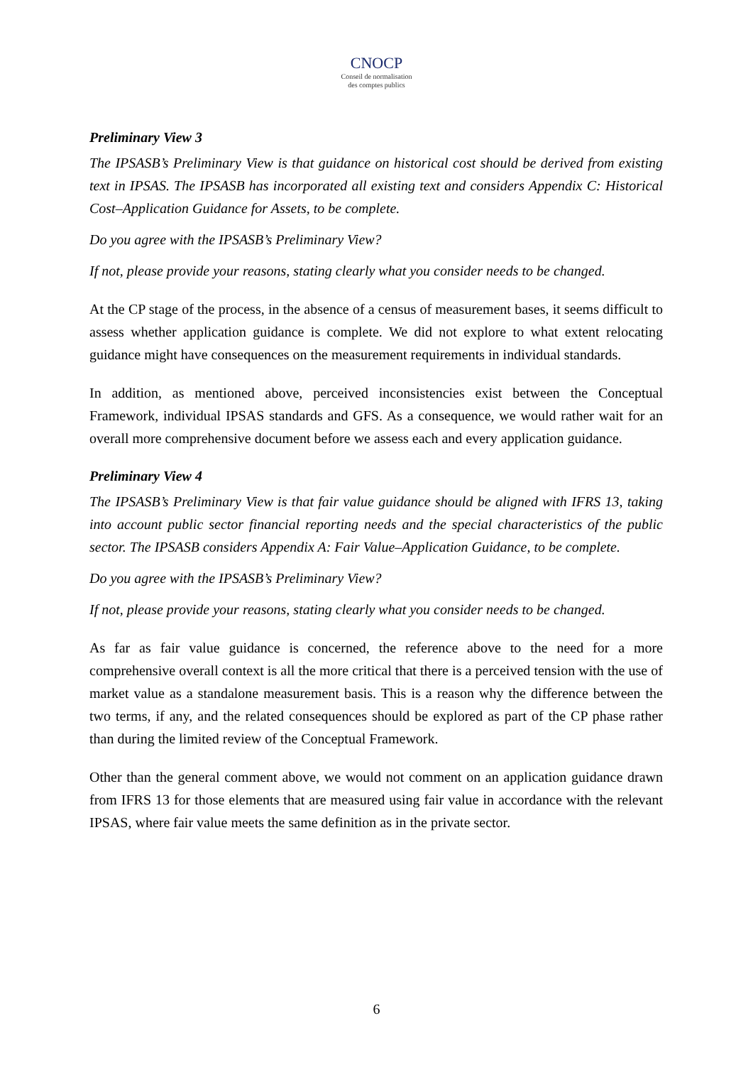CNOCP
Conseil de normalisation
des comptes publics
Preliminary View 3
The IPSASB’s Preliminary View is that guidance on historical cost should be derived from existing text in IPSAS. The IPSASB has incorporated all existing text and considers Appendix C: Historical Cost–Application Guidance for Assets, to be complete.
Do you agree with the IPSASB’s Preliminary View?
If not, please provide your reasons, stating clearly what you consider needs to be changed.
At the CP stage of the process, in the absence of a census of measurement bases, it seems difficult to assess whether application guidance is complete. We did not explore to what extent relocating guidance might have consequences on the measurement requirements in individual standards.
In addition, as mentioned above, perceived inconsistencies exist between the Conceptual Framework, individual IPSAS standards and GFS. As a consequence, we would rather wait for an overall more comprehensive document before we assess each and every application guidance.
Preliminary View 4
The IPSASB’s Preliminary View is that fair value guidance should be aligned with IFRS 13, taking into account public sector financial reporting needs and the special characteristics of the public sector. The IPSASB considers Appendix A: Fair Value–Application Guidance, to be complete.
Do you agree with the IPSASB’s Preliminary View?
If not, please provide your reasons, stating clearly what you consider needs to be changed.
As far as fair value guidance is concerned, the reference above to the need for a more comprehensive overall context is all the more critical that there is a perceived tension with the use of market value as a standalone measurement basis. This is a reason why the difference between the two terms, if any, and the related consequences should be explored as part of the CP phase rather than during the limited review of the Conceptual Framework.
Other than the general comment above, we would not comment on an application guidance drawn from IFRS 13 for those elements that are measured using fair value in accordance with the relevant IPSAS, where fair value meets the same definition as in the private sector.
6